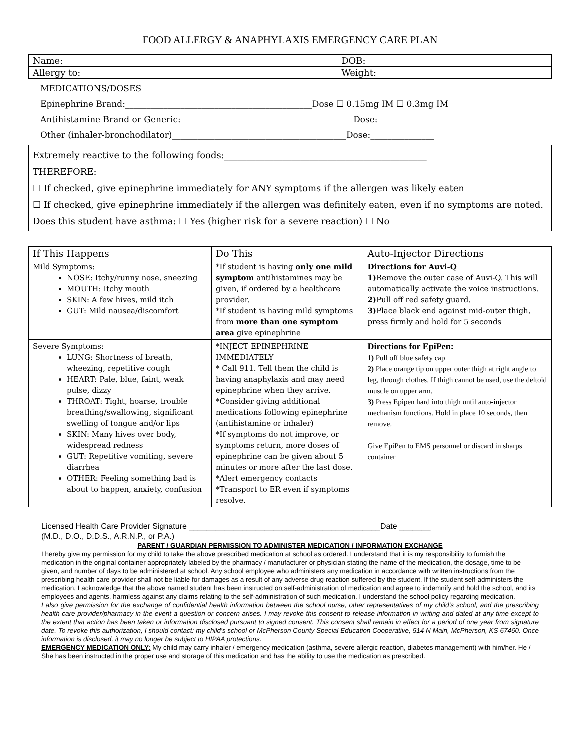FOOD ALLERGY & ANAPHYLAXIS EMERGENCY CARE PLAN
| Name: | DOB: |
| Allergy to: | Weight: |
MEDICATIONS/DOSES
Epinephrine Brand:____________________________________________Dose ☐ 0.15mg IM ☐ 0.3mg IM
Antihistamine Brand or Generic:________________________________________ Dose:_______________
Other (inhaler-bronchodilator)_________________________________________Dose:_______________
Extremely reactive to the following foods:_____________________________________________
THEREFORE:
☐ If checked, give epinephrine immediately for ANY symptoms if the allergen was likely eaten
☐ If checked, give epinephrine immediately if the allergen was definitely eaten, even if no symptoms are noted.
Does this student have asthma: ☐ Yes (higher risk for a severe reaction) ☐ No
| If This Happens | Do This | Auto-Injector Directions |
| --- | --- | --- |
| Mild Symptoms: NOSE: Itchy/runny nose, sneezing MOUTH: Itchy mouth SKIN: A few hives, mild itch GUT: Mild nausea/discomfort | *If student is having only one mild symptom antihistamines may be given, if ordered by a healthcare provider. *If student is having mild symptoms from more than one symptom area give epinephrine | Directions for Auvi-Q 1) Remove the outer case of Auvi-Q. This will automatically activate the voice instructions. 2) Pull off red safety guard. 3) Place black end against mid-outer thigh, press firmly and hold for 5 seconds |
| Severe Symptoms: LUNG: Shortness of breath, wheezing, repetitive cough HEART: Pale, blue, faint, weak pulse, dizzy THROAT: Tight, hoarse, trouble breathing/swallowing, significant swelling of tongue and/or lips SKIN: Many hives over body, widespread redness GUT: Repetitive vomiting, severe diarrhea OTHER: Feeling something bad is about to happen, anxiety, confusion | *INJECT EPINEPHRINE IMMEDIATELY * Call 911. Tell them the child is having anaphylaxis and may need epinephrine when they arrive. *Consider giving additional medications following epinephrine (antihistamine or inhaler) *If symptoms do not improve, or symptoms return, more doses of epinephrine can be given about 5 minutes or more after the last dose. *Alert emergency contacts *Transport to ER even if symptoms resolve. | Directions for EpiPen: 1) Pull off blue safety cap 2) Place orange tip on upper outer thigh at right angle to leg, through clothes. If thigh cannot be used, use the deltoid muscle on upper arm. 3) Press Epipen hard into thigh until auto-injector mechanism functions. Hold in place 10 seconds, then remove. Give EpiPen to EMS personnel or discard in sharps container |
Licensed Health Care Provider Signature ___________________________________________Date _______
(M.D., D.O., D.D.S., A.R.N.P., or P.A.)
PARENT / GUARDIAN PERMISSION TO ADMINISTER MEDICATION / INFORMATION EXCHANGE
I hereby give my permission for my child to take the above prescribed medication at school as ordered. I understand that it is my responsibility to furnish the medication in the original container appropriately labeled by the pharmacy / manufacturer or physician stating the name of the medication, the dosage, time to be given, and number of days to be administered at school. Any school employee who administers any medication in accordance with written instructions from the prescribing health care provider shall not be liable for damages as a result of any adverse drug reaction suffered by the student. If the student self-administers the medication, I acknowledge that the above named student has been instructed on self-administration of medication and agree to indemnify and hold the school, and its employees and agents, harmless against any claims relating to the self-administration of such medication. I understand the school policy regarding medication.
I also give permission for the exchange of confidential health information between the school nurse, other representatives of my child’s school, and the prescribing health care provider/pharmacy in the event a question or concern arises. I may revoke this consent to release information in writing and dated at any time except to the extent that action has been taken or information disclosed pursuant to signed consent. This consent shall remain in effect for a period of one year from signature date. To revoke this authorization, I should contact: my child’s school or McPherson County Special Education Cooperative, 514 N Main, McPherson, KS 67460. Once information is disclosed, it may no longer be subject to HIPAA protections.
EMERGENCY MEDICATION ONLY: My child may carry inhaler / emergency medication (asthma, severe allergic reaction, diabetes management) with him/her. He / She has been instructed in the proper use and storage of this medication and has the ability to use the medication as prescribed.